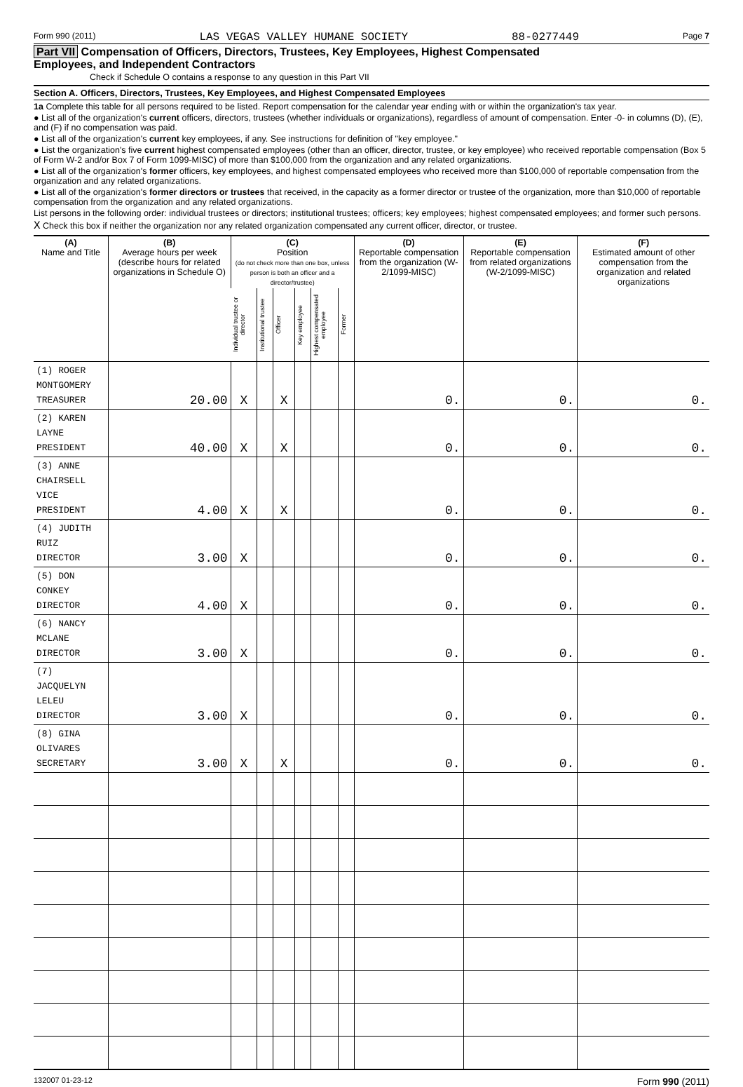Form 990 (2011) LAS VEGAS VALLEY HUMANE SOCIETY 88-0277449 Page 7
Part VII Compensation of Officers, Directors, Trustees, Key Employees, Highest Compensated
Employees, and Independent Contractors
Check if Schedule O contains a response to any question in this Part VII
Section A. Officers, Directors, Trustees, Key Employees, and Highest Compensated Employees
1a Complete this table for all persons required to be listed. Report compensation for the calendar year ending with or within the organization's tax year.
● List all of the organization's current officers, directors, trustees (whether individuals or organizations), regardless of amount of compensation. Enter -0- in columns (D), (E), and (F) if no compensation was paid.
● List all of the organization's current key employees, if any. See instructions for definition of "key employee."
● List the organization's five current highest compensated employees (other than an officer, director, trustee, or key employee) who received reportable compensation (Box 5 of Form W-2 and/or Box 7 of Form 1099-MISC) of more than $100,000 from the organization and any related organizations.
● List all of the organization's former officers, key employees, and highest compensated employees who received more than $100,000 of reportable compensation from the organization and any related organizations.
● List all of the organization's former directors or trustees that received, in the capacity as a former director or trustee of the organization, more than $10,000 of reportable compensation from the organization and any related organizations.
List persons in the following order: individual trustees or directors; institutional trustees; officers; key employees; highest compensated employees; and former such persons.
X Check this box if neither the organization nor any related organization compensated any current officer, director, or trustee.
| (A) Name and Title | (B) Average hours per week (describe hours for related organizations in Schedule O) | (C) Position (do not check more than one box, unless person is both an officer and a director/trustee) | | | | | | (D) Reportable compensation from the organization (W-2/1099-MISC) | (E) Reportable compensation from related organizations (W-2/1099-MISC) | (F) Estimated amount of other compensation from the organization and related organizations |
| --- | --- | --- | --- | --- | --- | --- | --- | --- | --- | --- |
| | | Individual trustee or director | Institutional trustee | Officer | Key employee | Highest compensated employee | Former | | | |
| (1) ROGER MONTGOMERY TREASURER | 20.00 | X | | X | | | | 0. | 0. | 0. |
| (2) KAREN LAYNE PRESIDENT | 40.00 | X | | X | | | | 0. | 0. | 0. |
| (3) ANNE CHAIRSELL VICE PRESIDENT | 4.00 | X | | X | | | | 0. | 0. | 0. |
| (4) JUDITH RUIZ DIRECTOR | 3.00 | X | | | | | | 0. | 0. | 0. |
| (5) DON CONKEY DIRECTOR | 4.00 | X | | | | | | 0. | 0. | 0. |
| (6) NANCY MCLANE DIRECTOR | 3.00 | X | | | | | | 0. | 0. | 0. |
| (7) JACQUELYN LELEU DIRECTOR | 3.00 | X | | | | | | 0. | 0. | 0. |
| (8) GINA OLIVARES SECRETARY | 3.00 | X | | X | | | | 0. | 0. | 0. |
132007 01-23-12 Form 990 (2011)